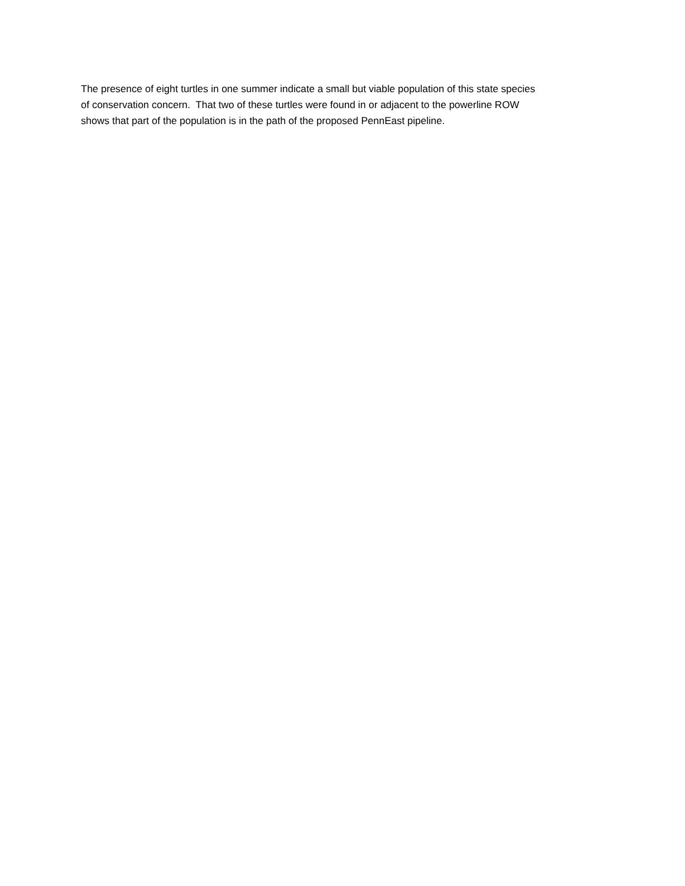The presence of eight turtles in one summer indicate a small but viable population of this state species
of conservation concern. That two of these turtles were found in or adjacent to the powerline ROW
shows that part of the population is in the path of the proposed PennEast pipeline.